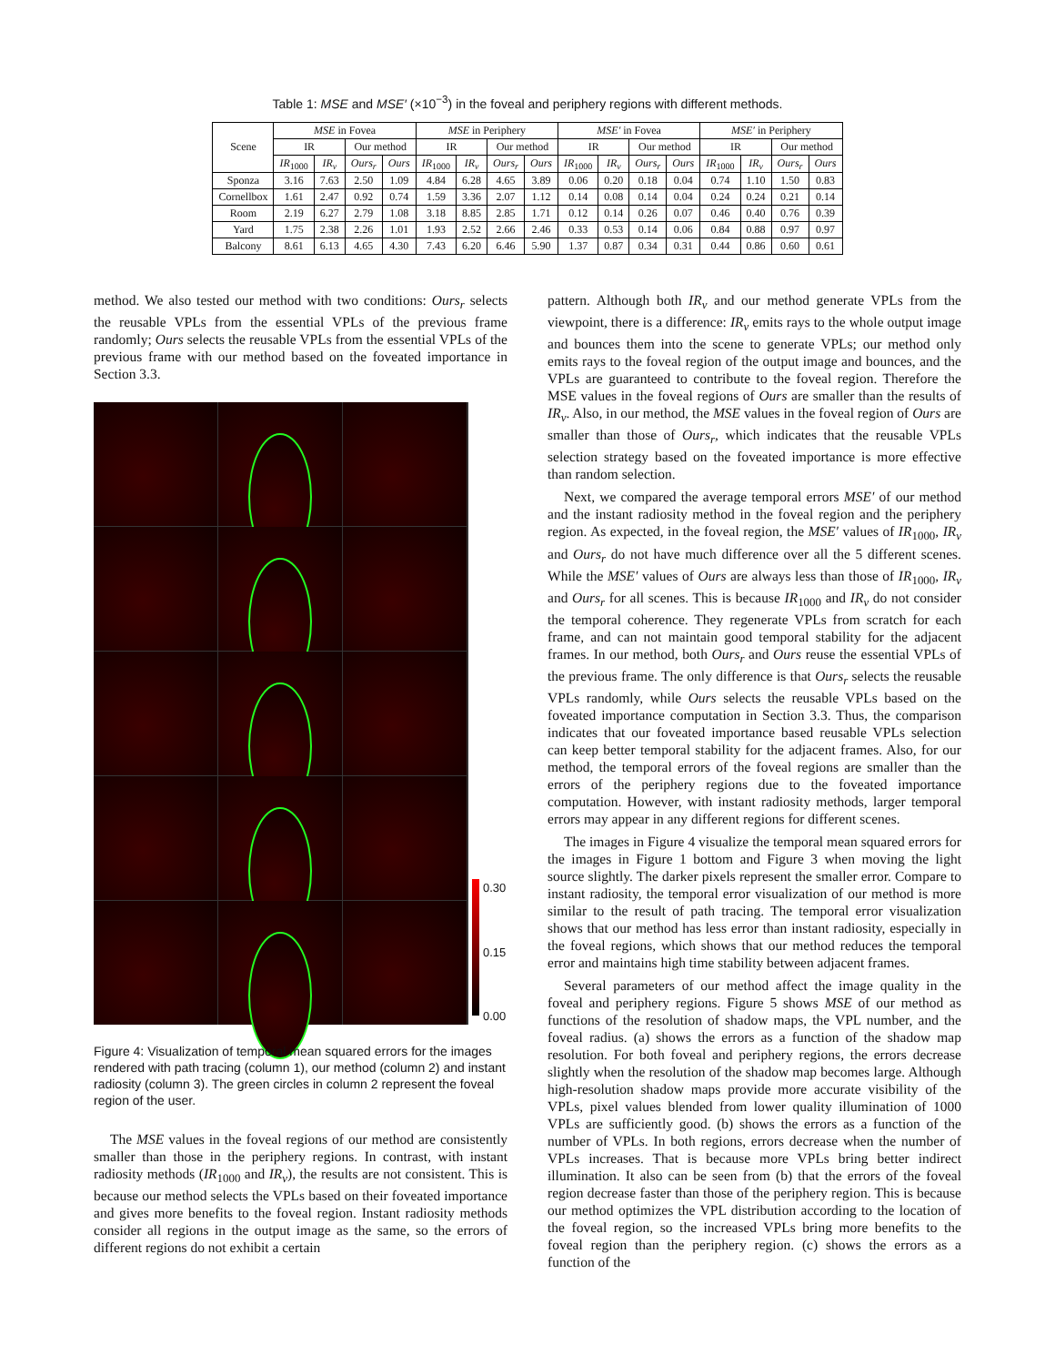Table 1: MSE and MSE′ (×10<sup>−3</sup>) in the foveal and periphery regions with different methods.
| Scene | MSE in Fovea | | | | MSE in Periphery | | | | MSE′ in Fovea | | | | MSE′ in Periphery | | | |
| --- | --- | --- | --- | --- | --- | --- | --- | --- | --- | --- | --- | --- | --- | --- | --- | --- |
| | IR | | Our method | | IR | | Our method | | IR | | Our method | | IR | | Our method | |
| | IR<sub>1000</sub> | IR<sub>v</sub> | Ours<sub>r</sub> | Ours | IR<sub>1000</sub> | IR<sub>v</sub> | Ours<sub>r</sub> | Ours | IR<sub>1000</sub> | IR<sub>v</sub> | Ours<sub>r</sub> | Ours | IR<sub>1000</sub> | IR<sub>v</sub> | Ours<sub>r</sub> | Ours |
| Sponza | 3.16 | 7.63 | 2.50 | 1.09 | 4.84 | 6.28 | 4.65 | 3.89 | 0.06 | 0.20 | 0.18 | 0.04 | 0.74 | 1.10 | 1.50 | 0.83 |
| Cornellbox | 1.61 | 2.47 | 0.92 | 0.74 | 1.59 | 3.36 | 2.07 | 1.12 | 0.14 | 0.08 | 0.14 | 0.04 | 0.24 | 0.24 | 0.21 | 0.14 |
| Room | 2.19 | 6.27 | 2.79 | 1.08 | 3.18 | 8.85 | 2.85 | 1.71 | 0.12 | 0.14 | 0.26 | 0.07 | 0.46 | 0.40 | 0.76 | 0.39 |
| Yard | 1.75 | 2.38 | 2.26 | 1.01 | 1.93 | 2.52 | 2.66 | 2.46 | 0.33 | 0.53 | 0.14 | 0.06 | 0.84 | 0.88 | 0.97 | 0.97 |
| Balcony | 8.61 | 6.13 | 4.65 | 4.30 | 7.43 | 6.20 | 6.46 | 5.90 | 1.37 | 0.87 | 0.34 | 0.31 | 0.44 | 0.86 | 0.60 | 0.61 |
method. We also tested our method with two conditions: Ours<sub>r</sub> selects the reusable VPLs from the essential VPLs of the previous frame randomly; Ours selects the reusable VPLs from the essential VPLs of the previous frame with our method based on the foveated importance in Section 3.3.
0.30
0.15
0.00
Figure 4: Visualization of temporal mean squared errors for the images rendered with path tracing (column 1), our method (column 2) and instant radiosity (column 3). The green circles in column 2 represent the foveal region of the user.
The MSE values in the foveal regions of our method are consistently smaller than those in the periphery regions. In contrast, with instant radiosity methods (IR<sub>1000</sub> and IR<sub>v</sub>), the results are not consistent. This is because our method selects the VPLs based on their foveated importance and gives more benefits to the foveal region. Instant radiosity methods consider all regions in the output image as the same, so the errors of different regions do not exhibit a certain
pattern. Although both IR<sub>v</sub> and our method generate VPLs from the viewpoint, there is a difference: IR<sub>v</sub> emits rays to the whole output image and bounces them into the scene to generate VPLs; our method only emits rays to the foveal region of the output image and bounces, and the VPLs are guaranteed to contribute to the foveal region. Therefore the MSE values in the foveal regions of Ours are smaller than the results of IR<sub>v</sub>. Also, in our method, the MSE values in the foveal region of Ours are smaller than those of Ours<sub>r</sub>, which indicates that the reusable VPLs selection strategy based on the foveated importance is more effective than random selection.
Next, we compared the average temporal errors MSE′ of our method and the instant radiosity method in the foveal region and the periphery region. As expected, in the foveal region, the MSE′ values of IR<sub>1000</sub>, IR<sub>v</sub> and Ours<sub>r</sub> do not have much difference over all the 5 different scenes. While the MSE′ values of Ours are always less than those of IR<sub>1000</sub>, IR<sub>v</sub> and Ours<sub>r</sub> for all scenes. This is because IR<sub>1000</sub> and IR<sub>v</sub> do not consider the temporal coherence. They regenerate VPLs from scratch for each frame, and can not maintain good temporal stability for the adjacent frames. In our method, both Ours<sub>r</sub> and Ours reuse the essential VPLs of the previous frame. The only difference is that Ours<sub>r</sub> selects the reusable VPLs randomly, while Ours selects the reusable VPLs based on the foveated importance computation in Section 3.3. Thus, the comparison indicates that our foveated importance based reusable VPLs selection can keep better temporal stability for the adjacent frames. Also, for our method, the temporal errors of the foveal regions are smaller than the errors of the periphery regions due to the foveated importance computation. However, with instant radiosity methods, larger temporal errors may appear in any different regions for different scenes.
The images in Figure 4 visualize the temporal mean squared errors for the images in Figure 1 bottom and Figure 3 when moving the light source slightly. The darker pixels represent the smaller error. Compare to instant radiosity, the temporal error visualization of our method is more similar to the result of path tracing. The temporal error visualization shows that our method has less error than instant radiosity, especially in the foveal regions, which shows that our method reduces the temporal error and maintains high time stability between adjacent frames.
Several parameters of our method affect the image quality in the foveal and periphery regions. Figure 5 shows MSE of our method as functions of the resolution of shadow maps, the VPL number, and the foveal radius. (a) shows the errors as a function of the shadow map resolution. For both foveal and periphery regions, the errors decrease slightly when the resolution of the shadow map becomes large. Although high-resolution shadow maps provide more accurate visibility of the VPLs, pixel values blended from lower quality illumination of 1000 VPLs are sufficiently good. (b) shows the errors as a function of the number of VPLs. In both regions, errors decrease when the number of VPLs increases. That is because more VPLs bring better indirect illumination. It also can be seen from (b) that the errors of the foveal region decrease faster than those of the periphery region. This is because our method optimizes the VPL distribution according to the location of the foveal region, so the increased VPLs bring more benefits to the foveal region than the periphery region. (c) shows the errors as a function of the